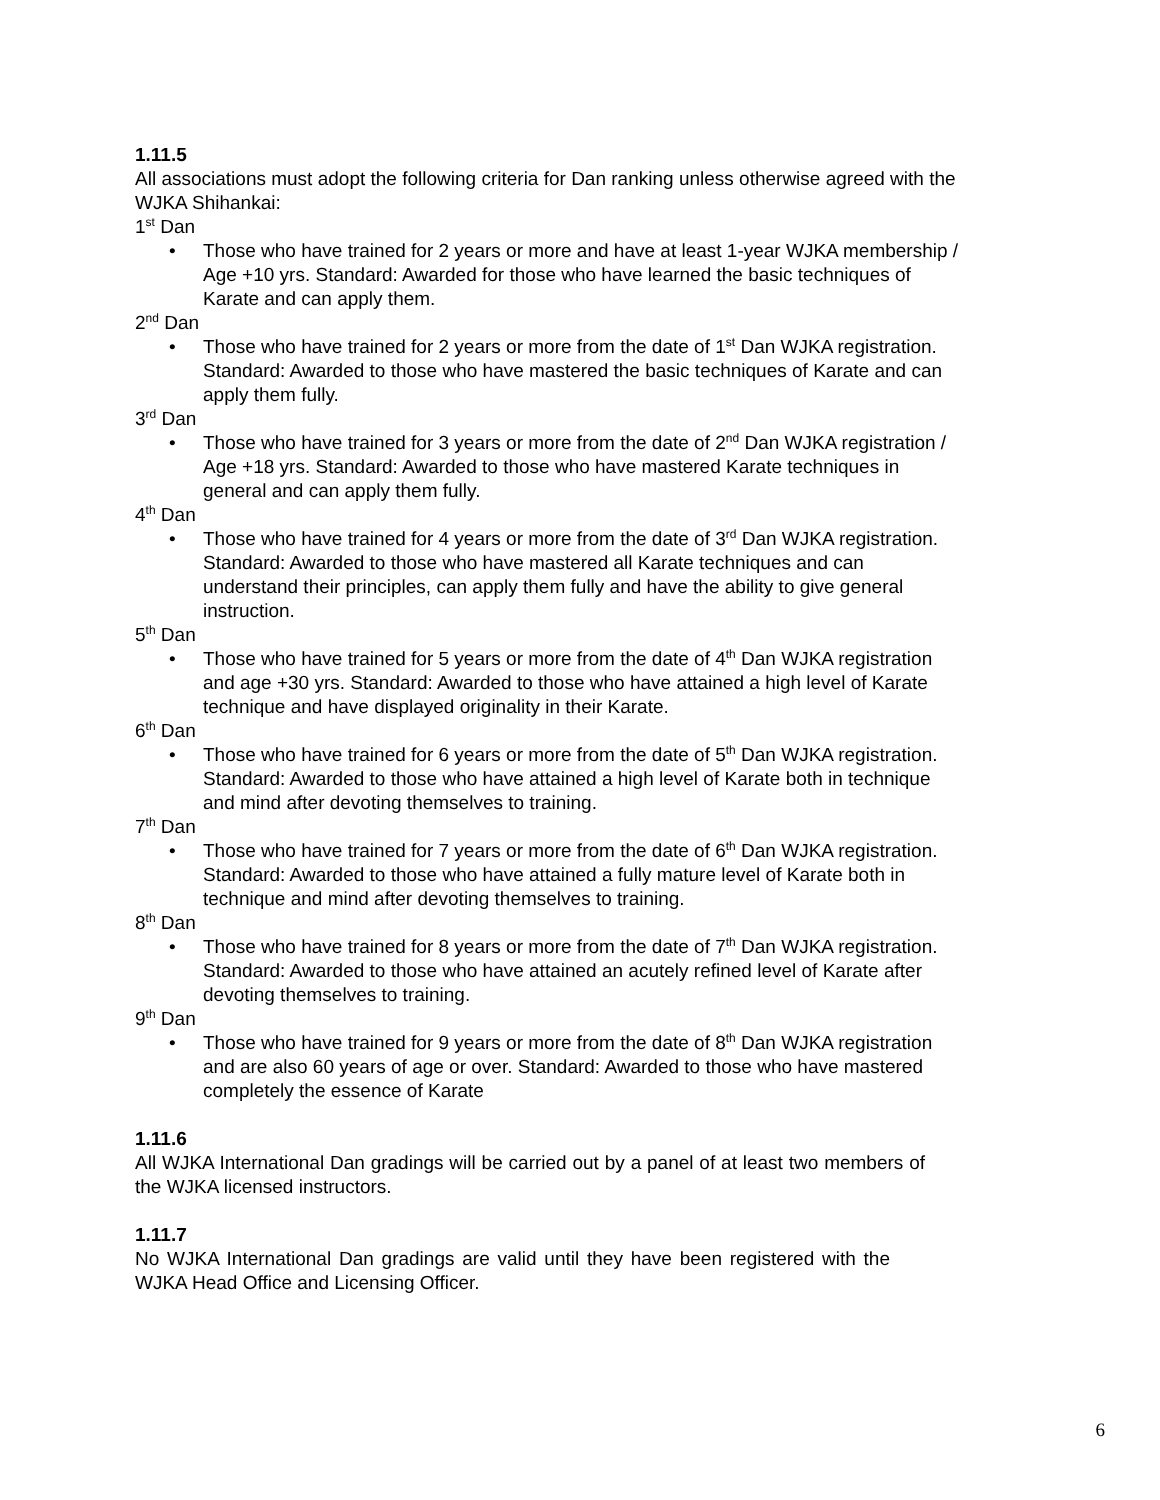1.11.5
All associations must adopt the following criteria for Dan ranking unless otherwise agreed with the WJKA Shihankai:
1<sup>st</sup> Dan
• Those who have trained for 2 years or more and have at least 1-year WJKA membership / Age +10 yrs. Standard: Awarded for those who have learned the basic techniques of Karate and can apply them.
2<sup>nd</sup> Dan
• Those who have trained for 2 years or more from the date of 1<sup>st</sup> Dan WJKA registration. Standard: Awarded to those who have mastered the basic techniques of Karate and can apply them fully.
3<sup>rd</sup> Dan
• Those who have trained for 3 years or more from the date of 2<sup>nd</sup> Dan WJKA registration / Age +18 yrs. Standard: Awarded to those who have mastered Karate techniques in general and can apply them fully.
4<sup>th</sup> Dan
• Those who have trained for 4 years or more from the date of 3<sup>rd</sup> Dan WJKA registration. Standard: Awarded to those who have mastered all Karate techniques and can understand their principles, can apply them fully and have the ability to give general instruction.
5<sup>th</sup> Dan
• Those who have trained for 5 years or more from the date of 4<sup>th</sup> Dan WJKA registration and age +30 yrs. Standard: Awarded to those who have attained a high level of Karate technique and have displayed originality in their Karate.
6<sup>th</sup> Dan
• Those who have trained for 6 years or more from the date of 5<sup>th</sup> Dan WJKA registration. Standard: Awarded to those who have attained a high level of Karate both in technique and mind after devoting themselves to training.
7<sup>th</sup> Dan
• Those who have trained for 7 years or more from the date of 6<sup>th</sup> Dan WJKA registration. Standard: Awarded to those who have attained a fully mature level of Karate both in technique and mind after devoting themselves to training.
8<sup>th</sup> Dan
• Those who have trained for 8 years or more from the date of 7<sup>th</sup> Dan WJKA registration. Standard: Awarded to those who have attained an acutely refined level of Karate after devoting themselves to training.
9<sup>th</sup> Dan
• Those who have trained for 9 years or more from the date of 8<sup>th</sup> Dan WJKA registration and are also 60 years of age or over. Standard: Awarded to those who have mastered completely the essence of Karate
1.11.6
All WJKA International Dan gradings will be carried out by a panel of at least two members of the WJKA licensed instructors.
1.11.7
No WJKA International Dan gradings are valid until they have been registered with the WJKA Head Office and Licensing Officer.
6